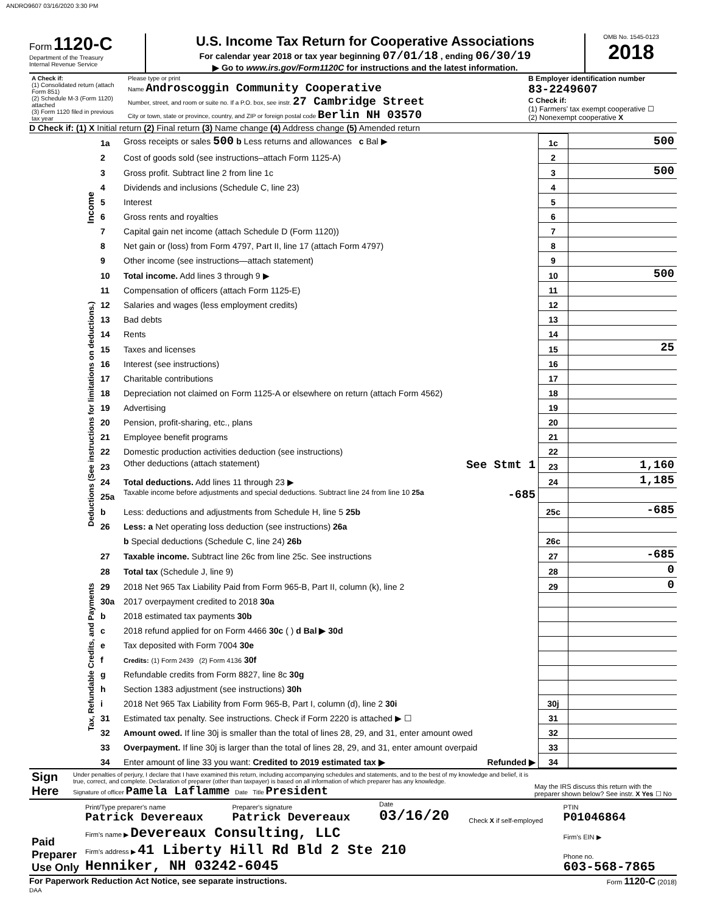ANDRO9607 03/16/2020 3:30 PM
Form 1120-C
Department of the Treasury
Internal Revenue Service
U.S. Income Tax Return for Cooperative Associations
For calendar year 2018 or tax year beginning 07/01/18 , ending 06/30/19
▶ Go to www.irs.gov/Form1120C for instructions and the latest information.
OMB No. 1545-0123
2018
| A Check if: (1) Consolidated return (attach Form 851) (2) Schedule M-3 (Form 1120) attached (3) Form 1120 filed in previous tax year | Please type or print Name Androscoggin Community Cooperative Number, street, and room or suite no. If a P.O. box, see instr. 27 Cambridge Street City or town, state or province, country, and ZIP or foreign postal code Berlin NH 03570 | B Employer identification number 83-2249607 C Check if: (1) Farmers' tax exempt cooperative ☐ (2) Nonexempt cooperative X |
D Check if: (1) X Initial return (2) Final return (3) Name change (4) Address change (5) Amended return
| Income | 1a | Gross receipts or sales 500 b Less returns and allowances c Bal ▶ | 1c | 500 |
| | 2 | Cost of goods sold (see instructions–attach Form 1125-A) | 2 | |
| | 3 | Gross profit. Subtract line 2 from line 1c | 3 | 500 |
| | 4 | Dividends and inclusions (Schedule C, line 23) | 4 | |
| | 5 | Interest | 5 | |
| | 6 | Gross rents and royalties | 6 | |
| | 7 | Capital gain net income (attach Schedule D (Form 1120)) | 7 | |
| | 8 | Net gain or (loss) from Form 4797, Part II, line 17 (attach Form 4797) | 8 | |
| | 9 | Other income (see instructions—attach statement) | 9 | |
| | 10 | Total income. Add lines 3 through 9 ▶ | 10 | 500 |
| Deductions (See instructions for limitations on deductions.) | 11 | Compensation of officers (attach Form 1125-E) | 11 | |
| | 12 | Salaries and wages (less employment credits) | 12 | |
| | 13 | Bad debts | 13 | |
| | 14 | Rents | 14 | |
| | 15 | Taxes and licenses | 15 | 25 |
| | 16 | Interest (see instructions) | 16 | |
| | 17 | Charitable contributions | 17 | |
| | 18 | Depreciation not claimed on Form 1125-A or elsewhere on return (attach Form 4562) | 18 | |
| | 19 | Advertising | 19 | |
| | 20 | Pension, profit-sharing, etc., plans | 20 | |
| | 21 | Employee benefit programs | 21 | |
| | 22 | Domestic production activities deduction (see instructions) | 22 | |
| | 23 | Other deductions (attach statement) See Stmt 1 | 23 | 1,160 |
| | 24 | Total deductions. Add lines 11 through 23 ▶ | 24 | 1,185 |
| | 25a | Taxable income before adjustments and special deductions. Subtract line 24 from line 10 25a -685 | | |
| | b | Less: deductions and adjustments from Schedule H, line 5 25b | 25c | -685 |
| | 26 | Less: a Net operating loss deduction (see instructions) 26a | | |
| | | b Special deductions (Schedule C, line 24) 26b | 26c | |
| Tax, Refundable Credits, and Payments | 27 | Taxable income. Subtract line 26c from line 25c. See instructions | 27 | -685 |
| | 28 | Total tax (Schedule J, line 9) | 28 | 0 |
| | 29 | 2018 Net 965 Tax Liability Paid from Form 965-B, Part II, column (k), line 2 | 29 | 0 |
| | 30a | 2017 overpayment credited to 2018 30a | | |
| | b | 2018 estimated tax payments 30b | | |
| | c | 2018 refund applied for on Form 4466 30c ( ) d Bal ▶ 30d | | |
| | e | Tax deposited with Form 7004 30e | | |
| | f | Credits: (1) Form 2439 (2) Form 4136 30f | | |
| | g | Refundable credits from Form 8827, line 8c 30g | | |
| | h | Section 1383 adjustment (see instructions) 30h | | |
| | i | 2018 Net 965 Tax Liability from Form 965-B, Part I, column (d), line 2 30i | 30j | |
| | 31 | Estimated tax penalty. See instructions. Check if Form 2220 is attached ▶ ☐ | 31 | |
| | 32 | Amount owed. If line 30j is smaller than the total of lines 28, 29, and 31, enter amount owed | 32 | |
| | 33 | Overpayment. If line 30j is larger than the total of lines 28, 29, and 31, enter amount overpaid | 33 | |
| | 34 | Enter amount of line 33 you want: Credited to 2019 estimated tax ▶ Refunded ▶ | 34 | |
| Sign Here | Under penalties of perjury, I declare that I have examined this return, including accompanying schedules and statements, and to the best of my knowledge and belief, it is true, correct, and complete. Declaration of preparer (other than taxpayer) is based on all information of which preparer has any knowledge. Signature of officer Pamela Laflamme Date Title President | May the IRS discuss this return with the preparer shown below? See instr. X Yes ☐ No |
| Paid Preparer Use Only | Print/Type preparer's name Patrick Devereaux | Preparer's signature Patrick Devereaux | Date 03/16/20 | Check X if self-employed | PTIN P01046864 |
| | Firm's name ▶ Devereaux Consulting, LLC | | | | Firm's EIN ▶ |
| | Firm's address ▶ 41 Liberty Hill Rd Bld 2 Ste 210 Henniker, NH 03242-6045 | | | | Phone no. 603-568-7865 |
For Paperwork Reduction Act Notice, see separate instructions. Form 1120-C (2018)
DAA